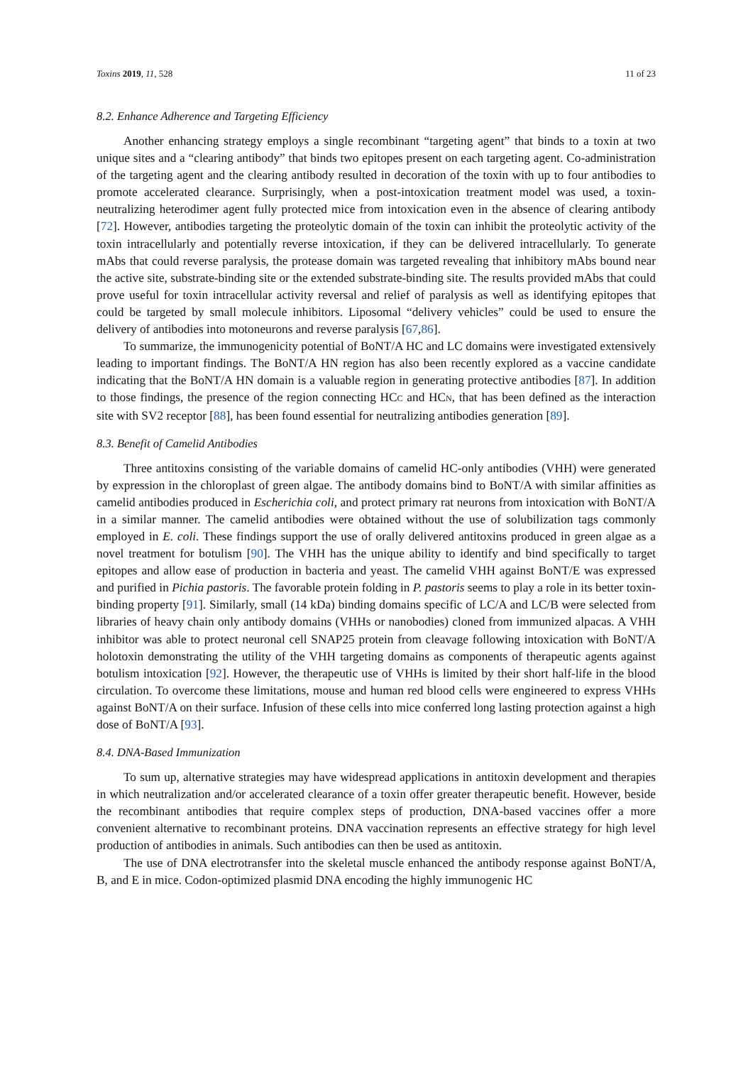Toxins 2019, 11, 528 11 of 23
8.2. Enhance Adherence and Targeting Efficiency
Another enhancing strategy employs a single recombinant “targeting agent” that binds to a toxin at two unique sites and a “clearing antibody” that binds two epitopes present on each targeting agent. Co-administration of the targeting agent and the clearing antibody resulted in decoration of the toxin with up to four antibodies to promote accelerated clearance. Surprisingly, when a post-intoxication treatment model was used, a toxin-neutralizing heterodimer agent fully protected mice from intoxication even in the absence of clearing antibody [72]. However, antibodies targeting the proteolytic domain of the toxin can inhibit the proteolytic activity of the toxin intracellularly and potentially reverse intoxication, if they can be delivered intracellularly. To generate mAbs that could reverse paralysis, the protease domain was targeted revealing that inhibitory mAbs bound near the active site, substrate-binding site or the extended substrate-binding site. The results provided mAbs that could prove useful for toxin intracellular activity reversal and relief of paralysis as well as identifying epitopes that could be targeted by small molecule inhibitors. Liposomal “delivery vehicles” could be used to ensure the delivery of antibodies into motoneurons and reverse paralysis [67,86].
To summarize, the immunogenicity potential of BoNT/A HC and LC domains were investigated extensively leading to important findings. The BoNT/A HN region has also been recently explored as a vaccine candidate indicating that the BoNT/A HN domain is a valuable region in generating protective antibodies [87]. In addition to those findings, the presence of the region connecting HCC and HCN, that has been defined as the interaction site with SV2 receptor [88], has been found essential for neutralizing antibodies generation [89].
8.3. Benefit of Camelid Antibodies
Three antitoxins consisting of the variable domains of camelid HC-only antibodies (VHH) were generated by expression in the chloroplast of green algae. The antibody domains bind to BoNT/A with similar affinities as camelid antibodies produced in Escherichia coli, and protect primary rat neurons from intoxication with BoNT/A in a similar manner. The camelid antibodies were obtained without the use of solubilization tags commonly employed in E. coli. These findings support the use of orally delivered antitoxins produced in green algae as a novel treatment for botulism [90]. The VHH has the unique ability to identify and bind specifically to target epitopes and allow ease of production in bacteria and yeast. The camelid VHH against BoNT/E was expressed and purified in Pichia pastoris. The favorable protein folding in P. pastoris seems to play a role in its better toxin-binding property [91]. Similarly, small (14 kDa) binding domains specific of LC/A and LC/B were selected from libraries of heavy chain only antibody domains (VHHs or nanobodies) cloned from immunized alpacas. A VHH inhibitor was able to protect neuronal cell SNAP25 protein from cleavage following intoxication with BoNT/A holotoxin demonstrating the utility of the VHH targeting domains as components of therapeutic agents against botulism intoxication [92]. However, the therapeutic use of VHHs is limited by their short half-life in the blood circulation. To overcome these limitations, mouse and human red blood cells were engineered to express VHHs against BoNT/A on their surface. Infusion of these cells into mice conferred long lasting protection against a high dose of BoNT/A [93].
8.4. DNA-Based Immunization
To sum up, alternative strategies may have widespread applications in antitoxin development and therapies in which neutralization and/or accelerated clearance of a toxin offer greater therapeutic benefit. However, beside the recombinant antibodies that require complex steps of production, DNA-based vaccines offer a more convenient alternative to recombinant proteins. DNA vaccination represents an effective strategy for high level production of antibodies in animals. Such antibodies can then be used as antitoxin.
The use of DNA electrotransfer into the skeletal muscle enhanced the antibody response against BoNT/A, B, and E in mice. Codon-optimized plasmid DNA encoding the highly immunogenic HC